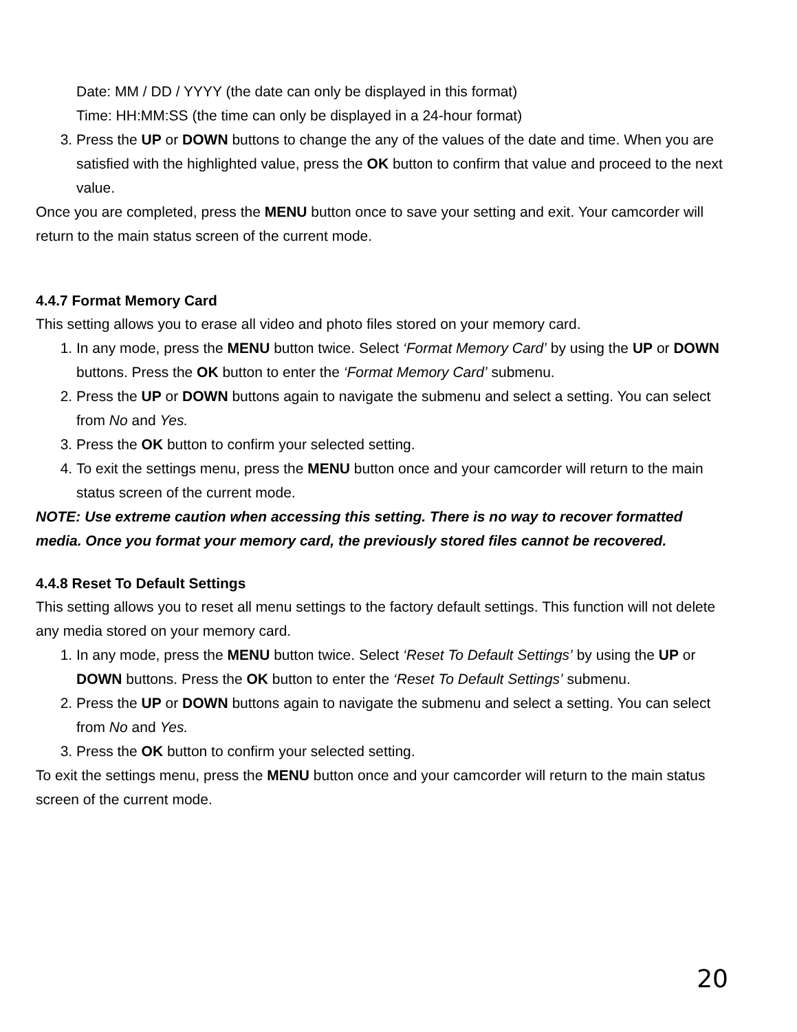Date: MM / DD / YYYY (the date can only be displayed in this format)
Time: HH:MM:SS (the time can only be displayed in a 24-hour format)
3. Press the UP or DOWN buttons to change the any of the values of the date and time. When you are satisfied with the highlighted value, press the OK button to confirm that value and proceed to the next value.
Once you are completed, press the MENU button once to save your setting and exit. Your camcorder will return to the main status screen of the current mode.
4.4.7 Format Memory Card
This setting allows you to erase all video and photo files stored on your memory card.
1. In any mode, press the MENU button twice. Select ‘Format Memory Card’ by using the UP or DOWN buttons. Press the OK button to enter the ‘Format Memory Card’ submenu.
2. Press the UP or DOWN buttons again to navigate the submenu and select a setting. You can select from No and Yes.
3. Press the OK button to confirm your selected setting.
4. To exit the settings menu, press the MENU button once and your camcorder will return to the main status screen of the current mode.
NOTE: Use extreme caution when accessing this setting. There is no way to recover formatted media. Once you format your memory card, the previously stored files cannot be recovered.
4.4.8 Reset To Default Settings
This setting allows you to reset all menu settings to the factory default settings. This function will not delete any media stored on your memory card.
1. In any mode, press the MENU button twice. Select ‘Reset To Default Settings’ by using the UP or DOWN buttons. Press the OK button to enter the ‘Reset To Default Settings’ submenu.
2. Press the UP or DOWN buttons again to navigate the submenu and select a setting. You can select from No and Yes.
3. Press the OK button to confirm your selected setting.
To exit the settings menu, press the MENU button once and your camcorder will return to the main status screen of the current mode.
20